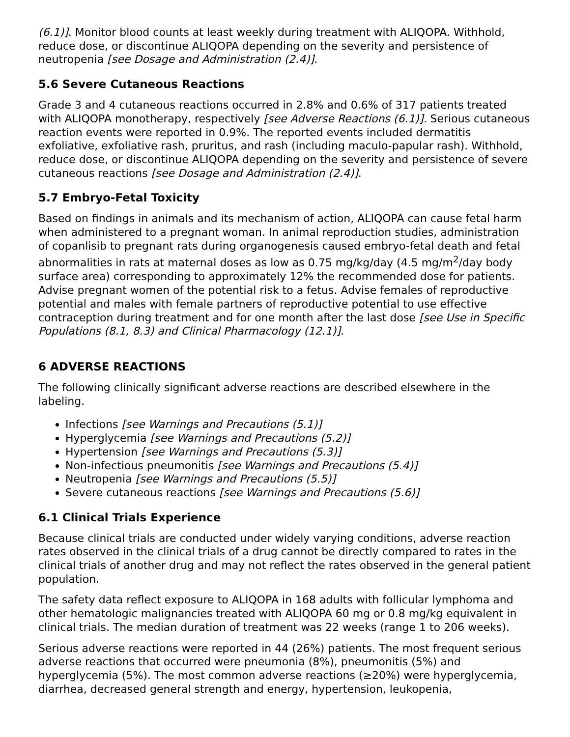(6.1)]. Monitor blood counts at least weekly during treatment with ALIQOPA. Withhold, reduce dose, or discontinue ALIQOPA depending on the severity and persistence of neutropenia [see Dosage and Administration (2.4)].
5.6 Severe Cutaneous Reactions
Grade 3 and 4 cutaneous reactions occurred in 2.8% and 0.6% of 317 patients treated with ALIQOPA monotherapy, respectively [see Adverse Reactions (6.1)]. Serious cutaneous reaction events were reported in 0.9%. The reported events included dermatitis exfoliative, exfoliative rash, pruritus, and rash (including maculo-papular rash). Withhold, reduce dose, or discontinue ALIQOPA depending on the severity and persistence of severe cutaneous reactions [see Dosage and Administration (2.4)].
5.7 Embryo-Fetal Toxicity
Based on findings in animals and its mechanism of action, ALIQOPA can cause fetal harm when administered to a pregnant woman. In animal reproduction studies, administration of copanlisib to pregnant rats during organogenesis caused embryo-fetal death and fetal abnormalities in rats at maternal doses as low as 0.75 mg/kg/day (4.5 mg/m<sup>2</sup>/day body surface area) corresponding to approximately 12% the recommended dose for patients. Advise pregnant women of the potential risk to a fetus. Advise females of reproductive potential and males with female partners of reproductive potential to use effective contraception during treatment and for one month after the last dose [see Use in Specific Populations (8.1, 8.3) and Clinical Pharmacology (12.1)].
6 ADVERSE REACTIONS
The following clinically significant adverse reactions are described elsewhere in the labeling.
Infections [see Warnings and Precautions (5.1)]
Hyperglycemia [see Warnings and Precautions (5.2)]
Hypertension [see Warnings and Precautions (5.3)]
Non-infectious pneumonitis [see Warnings and Precautions (5.4)]
Neutropenia [see Warnings and Precautions (5.5)]
Severe cutaneous reactions [see Warnings and Precautions (5.6)]
6.1 Clinical Trials Experience
Because clinical trials are conducted under widely varying conditions, adverse reaction rates observed in the clinical trials of a drug cannot be directly compared to rates in the clinical trials of another drug and may not reflect the rates observed in the general patient population.
The safety data reflect exposure to ALIQOPA in 168 adults with follicular lymphoma and other hematologic malignancies treated with ALIQOPA 60 mg or 0.8 mg/kg equivalent in clinical trials. The median duration of treatment was 22 weeks (range 1 to 206 weeks).
Serious adverse reactions were reported in 44 (26%) patients. The most frequent serious adverse reactions that occurred were pneumonia (8%), pneumonitis (5%) and hyperglycemia (5%). The most common adverse reactions (≥20%) were hyperglycemia, diarrhea, decreased general strength and energy, hypertension, leukopenia,